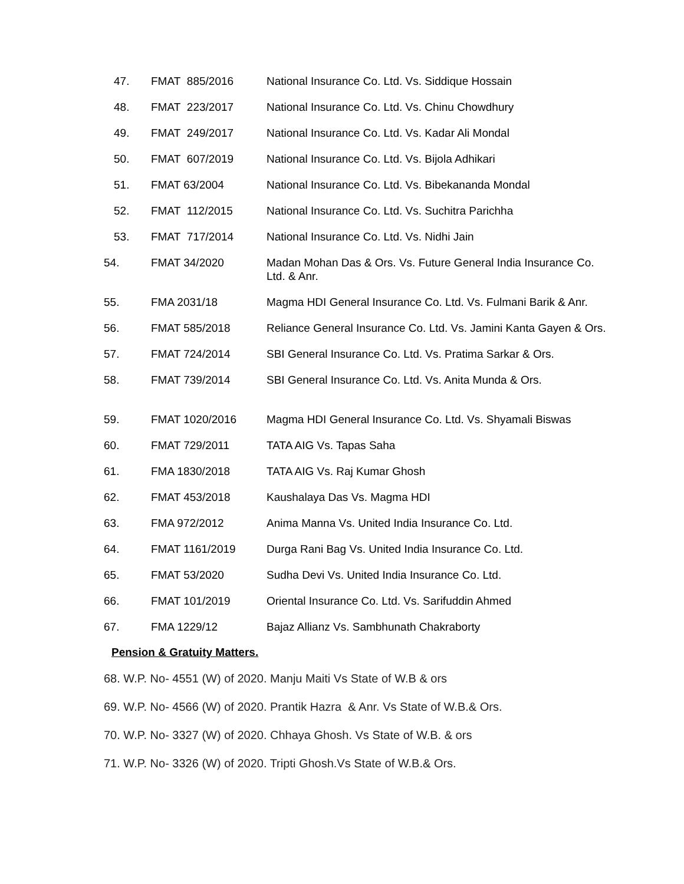| 47. | FMAT 885/2016 | National Insurance Co. Ltd. Vs. Siddique Hossain |
| 48. | FMAT 223/2017 | National Insurance Co. Ltd. Vs. Chinu Chowdhury |
| 49. | FMAT 249/2017 | National Insurance Co. Ltd. Vs. Kadar Ali Mondal |
| 50. | FMAT 607/2019 | National Insurance Co. Ltd. Vs. Bijola Adhikari |
| 51. | FMAT 63/2004 | National Insurance Co. Ltd. Vs. Bibekananda Mondal |
| 52. | FMAT 112/2015 | National Insurance Co. Ltd. Vs. Suchitra Parichha |
| 53. | FMAT 717/2014 | National Insurance Co. Ltd. Vs. Nidhi Jain |
| 54. | FMAT 34/2020 | Madan Mohan Das & Ors. Vs. Future General India Insurance Co. Ltd. & Anr. |
| 55. | FMA 2031/18 | Magma HDI General Insurance Co. Ltd. Vs. Fulmani Barik & Anr. |
| 56. | FMAT 585/2018 | Reliance General Insurance Co. Ltd. Vs. Jamini Kanta Gayen & Ors. |
| 57. | FMAT 724/2014 | SBI General Insurance Co. Ltd. Vs. Pratima Sarkar & Ors. |
| 58. | FMAT 739/2014 | SBI General Insurance Co. Ltd. Vs. Anita Munda & Ors. |
| 59. | FMAT 1020/2016 | Magma HDI General Insurance Co. Ltd. Vs. Shyamali Biswas |
| 60. | FMAT 729/2011 | TATA AIG Vs. Tapas Saha |
| 61. | FMA 1830/2018 | TATA AIG Vs. Raj Kumar Ghosh |
| 62. | FMAT 453/2018 | Kaushalaya Das Vs. Magma HDI |
| 63. | FMA 972/2012 | Anima Manna Vs. United India Insurance Co. Ltd. |
| 64. | FMAT 1161/2019 | Durga Rani Bag Vs. United India Insurance Co. Ltd. |
| 65. | FMAT 53/2020 | Sudha Devi Vs. United India Insurance Co. Ltd. |
| 66. | FMAT 101/2019 | Oriental Insurance Co. Ltd. Vs. Sarifuddin Ahmed |
| 67. | FMA 1229/12 | Bajaz Allianz Vs. Sambhunath Chakraborty |
Pension & Gratuity Matters.
68. W.P. No- 4551 (W) of 2020. Manju Maiti Vs State of W.B & ors
69. W.P. No- 4566 (W) of 2020. Prantik Hazra & Anr. Vs State of W.B.& Ors.
70. W.P. No- 3327 (W) of 2020. Chhaya Ghosh. Vs State of W.B. & ors
71. W.P. No- 3326 (W) of 2020. Tripti Ghosh.Vs State of W.B.& Ors.